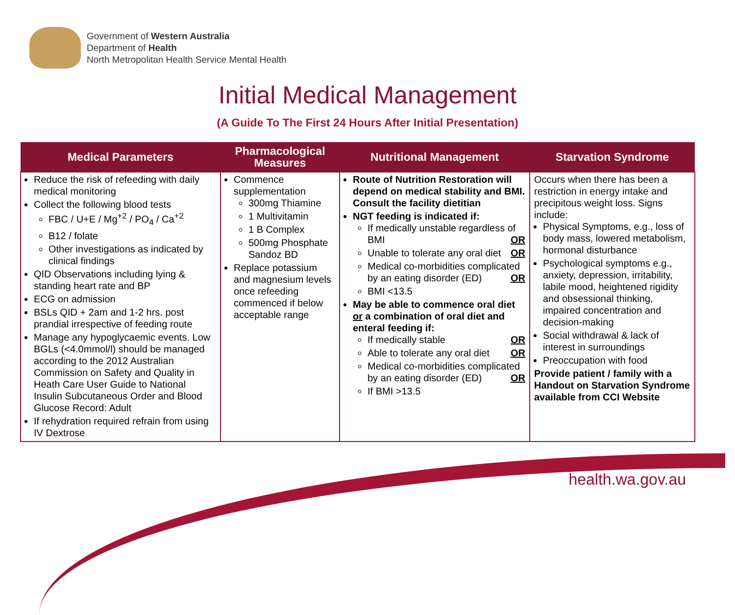Government of Western Australia
Department of Health
North Metropolitan Health Service Mental Health
Initial Medical Management
(A Guide To The First 24 Hours After Initial Presentation)
| Medical Parameters | Pharmacological Measures | Nutritional Management | Starvation Syndrome |
| --- | --- | --- | --- |
| Reduce the risk of refeeding with daily medical monitoring Collect the following blood tests FBC / U+E / Mg<sup>+2</sup> / PO<sub>4</sub> / Ca<sup>+2</sup> B12 / folate Other investigations as indicated by clinical findings QID Observations including lying & standing heart rate and BP ECG on admission BSLs QID + 2am and 1-2 hrs. post prandial irrespective of feeding route Manage any hypoglycaemic events. Low BGLs (<4.0mmol/l) should be managed according to the 2012 Australian Commission on Safety and Quality in Heath Care User Guide to National Insulin Subcutaneous Order and Blood Glucose Record: Adult If rehydration required refrain from using IV Dextrose | Commence supplementation 300mg Thiamine 1 Multivitamin 1 B Complex 500mg Phosphate Sandoz BD Replace potassium and magnesium levels once refeeding commenced if below acceptable range | Route of Nutrition Restoration will depend on medical stability and BMI. Consult the facility dietitian NGT feeding is indicated if: If medically unstable regardless of BMI OR Unable to tolerate any oral diet OR Medical co-morbidities complicated by an eating disorder (ED) OR BMI <13.5 May be able to commence oral diet or a combination of oral diet and enteral feeding if: If medically stable OR Able to tolerate any oral diet OR Medical co-morbidities complicated by an eating disorder (ED) OR If BMI >13.5 | Occurs when there has been a restriction in energy intake and precipitous weight loss. Signs include: Physical Symptoms, e.g., loss of body mass, lowered metabolism, hormonal disturbance Psychological symptoms e.g., anxiety, depression, irritability, labile mood, heightened rigidity and obsessional thinking, impaired concentration and decision-making Social withdrawal & lack of interest in surroundings Preoccupation with food Provide patient / family with a Handout on Starvation Syndrome available from CCI Website |
health.wa.gov.au